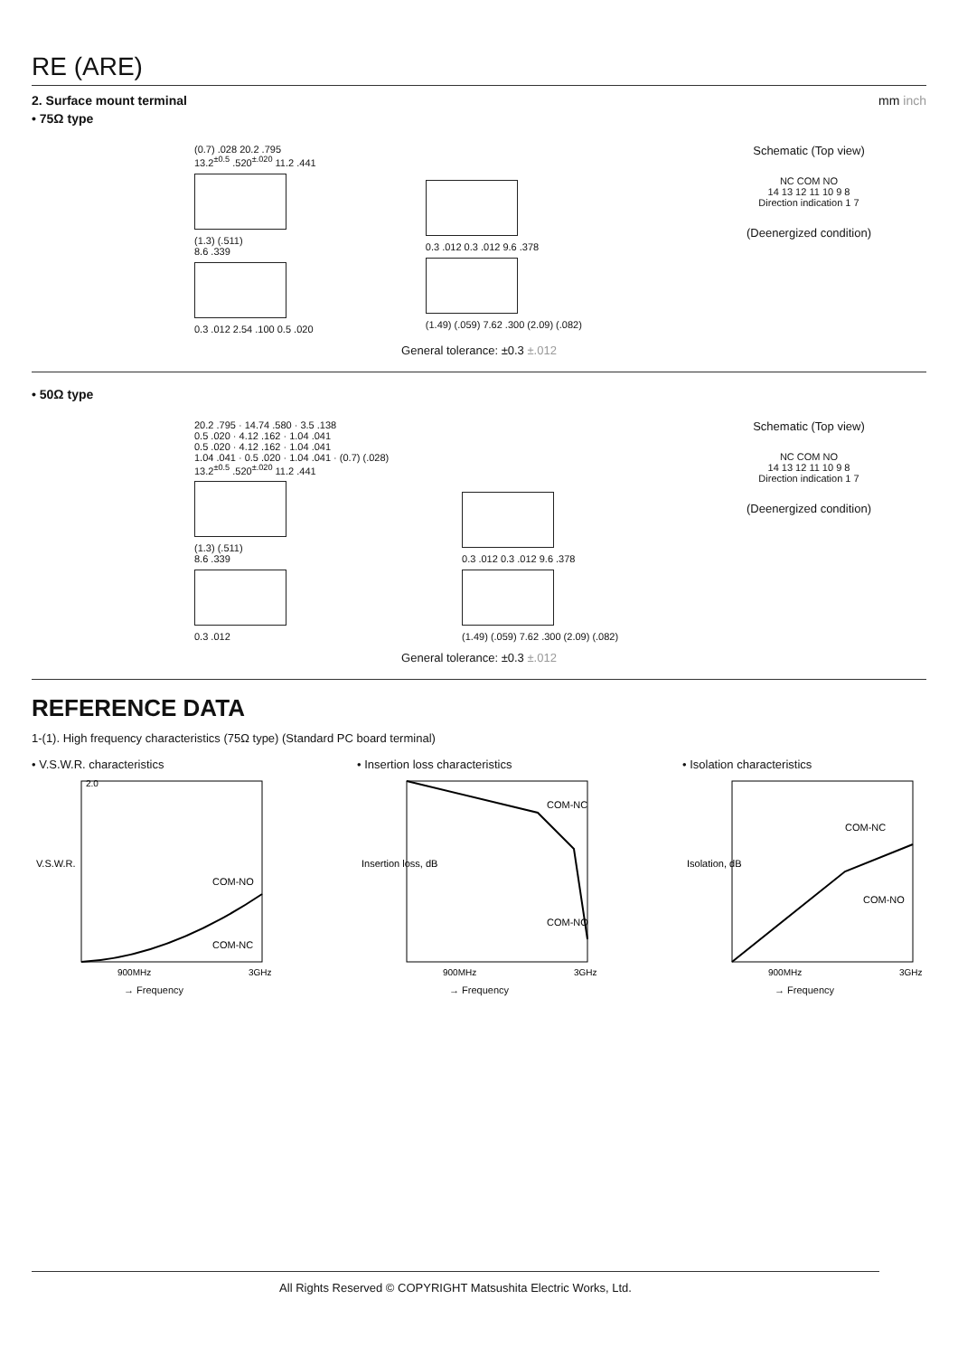RE (ARE)
2. Surface mount terminal mm inch
• 75Ω type
(0.7) .028 20.2 .795
13.2<sup>±0.5</sup> .520<sup>±.020</sup> 11.2 .441
(1.3) (.511)
8.6 .339
0.3 .012 2.54 .100 0.5 .020
0.3 .012 0.3 .012 9.6 .378
(1.49) (.059) 7.62 .300 (2.09) (.082)
Schematic (Top view)
NC COM NO
14 13 12 11 10 9 8
Direction indication 1 7
(Deenergized condition)
General tolerance: ±0.3 ±.012
• 50Ω type
20.2 .795 · 14.74 .580 · 3.5 .138
0.5 .020 · 4.12 .162 · 1.04 .041
0.5 .020 · 4.12 .162 · 1.04 .041
1.04 .041 · 0.5 .020 · 1.04 .041 · (0.7) (.028)
13.2<sup>±0.5</sup> .520<sup>±.020</sup> 11.2 .441
(1.3) (.511)
8.6 .339
0.3 .012
0.3 .012 0.3 .012 9.6 .378
(1.49) (.059) 7.62 .300 (2.09) (.082)
Schematic (Top view)
NC COM NO
14 13 12 11 10 9 8
Direction indication 1 7
(Deenergized condition)
General tolerance: ±0.3 ±.012
REFERENCE DATA
1-(1). High frequency characteristics (75Ω type) (Standard PC board terminal)
• V.S.W.R. characteristics
V.S.W.R.
2.0
COM-NO
COM-NC
900MHz
3GHz
→ Frequency
• Insertion loss characteristics
Insertion loss, dB
COM-NC
COM-NO
900MHz
3GHz
→ Frequency
• Isolation characteristics
Isolation, dB
COM-NC
COM-NO
900MHz
3GHz
→ Frequency
All Rights Reserved © COPYRIGHT Matsushita Electric Works, Ltd.